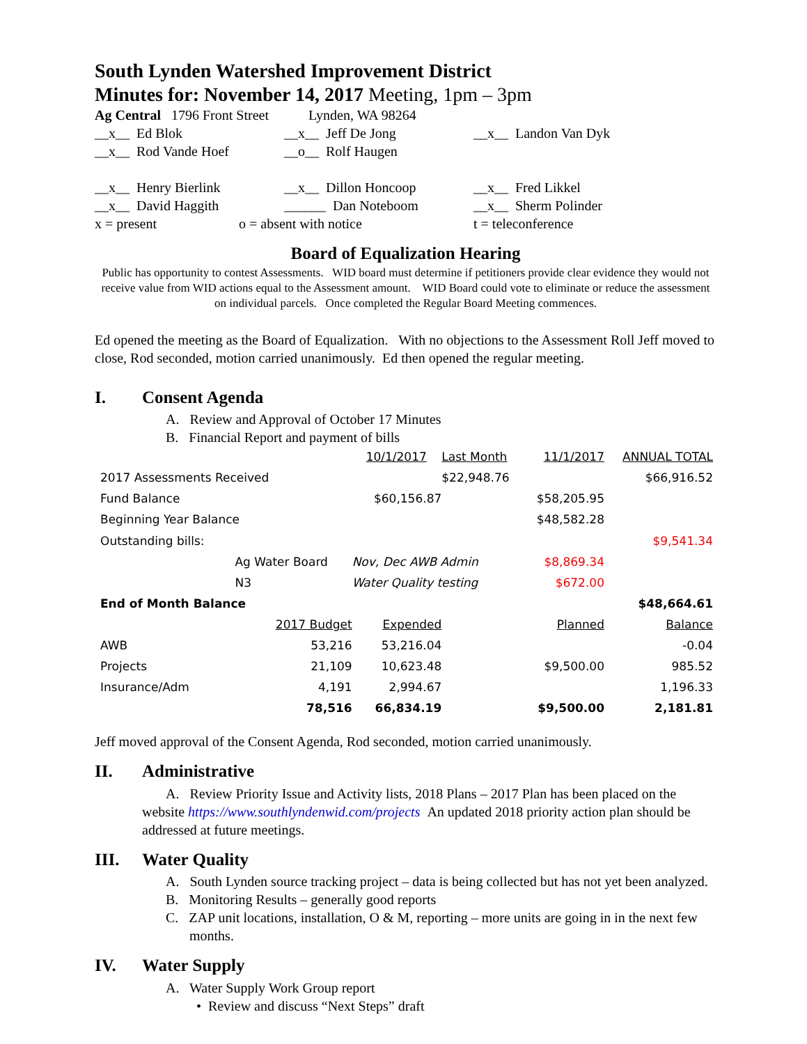South Lynden Watershed Improvement District
Minutes for: November 14, 2017 Meeting, 1pm – 3pm
Ag Central 1796 Front Street
Lynden, WA 98264
__x__ Ed Blok
__x__ Jeff De Jong
__x__ Landon Van Dyk
__x__ Rod Vande Hoef
__o__ Rolf Haugen
__x__ Henry Bierlink
__x__ Dillon Honcoop
__x__ Fred Likkel
__x__ David Haggith
______ Dan Noteboom
__x__ Sherm Polinder
x = present
o = absent with notice
t = teleconference
Board of Equalization Hearing
Public has opportunity to contest Assessments. WID board must determine if petitioners provide clear evidence they would not receive value from WID actions equal to the Assessment amount. WID Board could vote to eliminate or reduce the assessment on individual parcels. Once completed the Regular Board Meeting commences.
Ed opened the meeting as the Board of Equalization. With no objections to the Assessment Roll Jeff moved to close, Rod seconded, motion carried unanimously. Ed then opened the regular meeting.
I. Consent Agenda
A. Review and Approval of October 17 Minutes
B. Financial Report and payment of bills
| | | 10/1/2017 | Last Month | 11/1/2017 | ANNUAL TOTAL |
| 2017 Assessments Received | | | $22,948.76 | | $66,916.52 |
| Fund Balance | | $60,156.87 | | $58,205.95 | |
| Beginning Year Balance | | | | $48,582.28 | |
| Outstanding bills: | | | | | $9,541.34 |
| | Ag Water Board | Nov, Dec AWB Admin | | $8,869.34 | |
| | N3 | Water Quality testing | | $672.00 | |
| End of Month Balance | | | | | $48,664.61 |
| | 2017 Budget | Expended | | Planned | Balance |
| AWB | 53,216 | 53,216.04 | | | -0.04 |
| Projects | 21,109 | 10,623.48 | | $9,500.00 | 985.52 |
| Insurance/Adm | 4,191 | 2,994.67 | | | 1,196.33 |
| | 78,516 | 66,834.19 | | $9,500.00 | 2,181.81 |
Jeff moved approval of the Consent Agenda, Rod seconded, motion carried unanimously.
II. Administrative
A. Review Priority Issue and Activity lists, 2018 Plans – 2017 Plan has been placed on the website https://www.southlyndenwid.com/projects An updated 2018 priority action plan should be addressed at future meetings.
III. Water Quality
A. South Lynden source tracking project – data is being collected but has not yet been analyzed.
B. Monitoring Results – generally good reports
C. ZAP unit locations, installation, O & M, reporting – more units are going in in the next few months.
IV. Water Supply
A. Water Supply Work Group report
• Review and discuss “Next Steps” draft